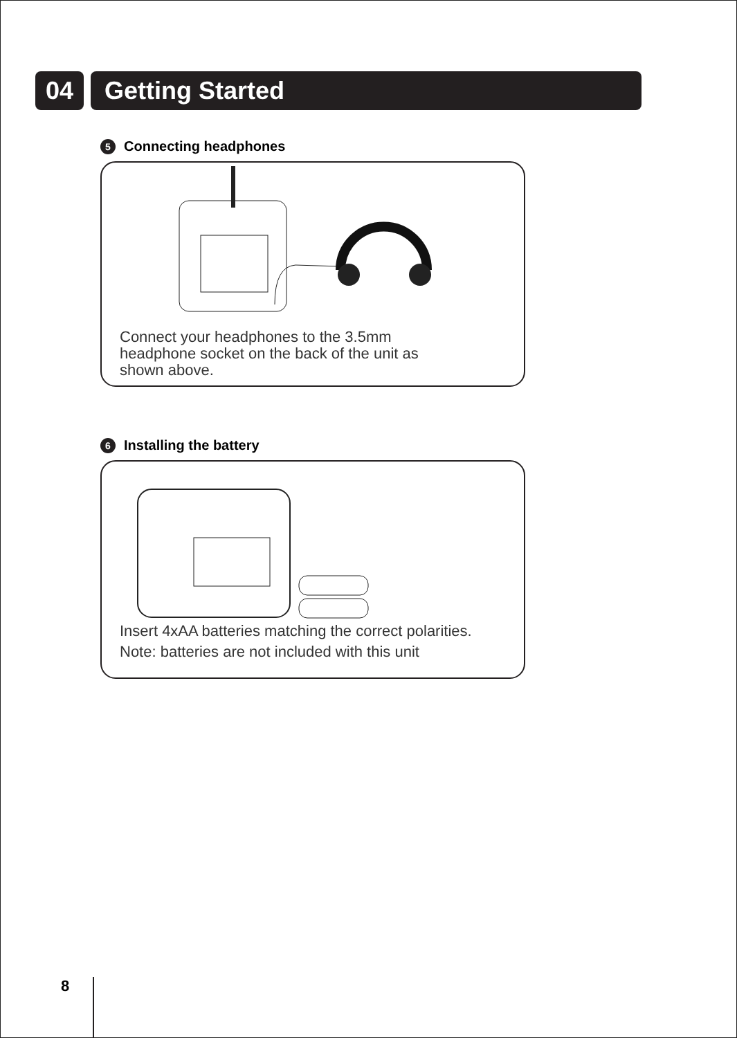04 Getting Started
5 Connecting headphones
Connect your headphones to the 3.5mm
headphone socket on the back of the unit as
shown above.
6 Installing the battery
Insert 4xAA batteries matching the correct polarities.
Note: batteries are not included with this unit
8